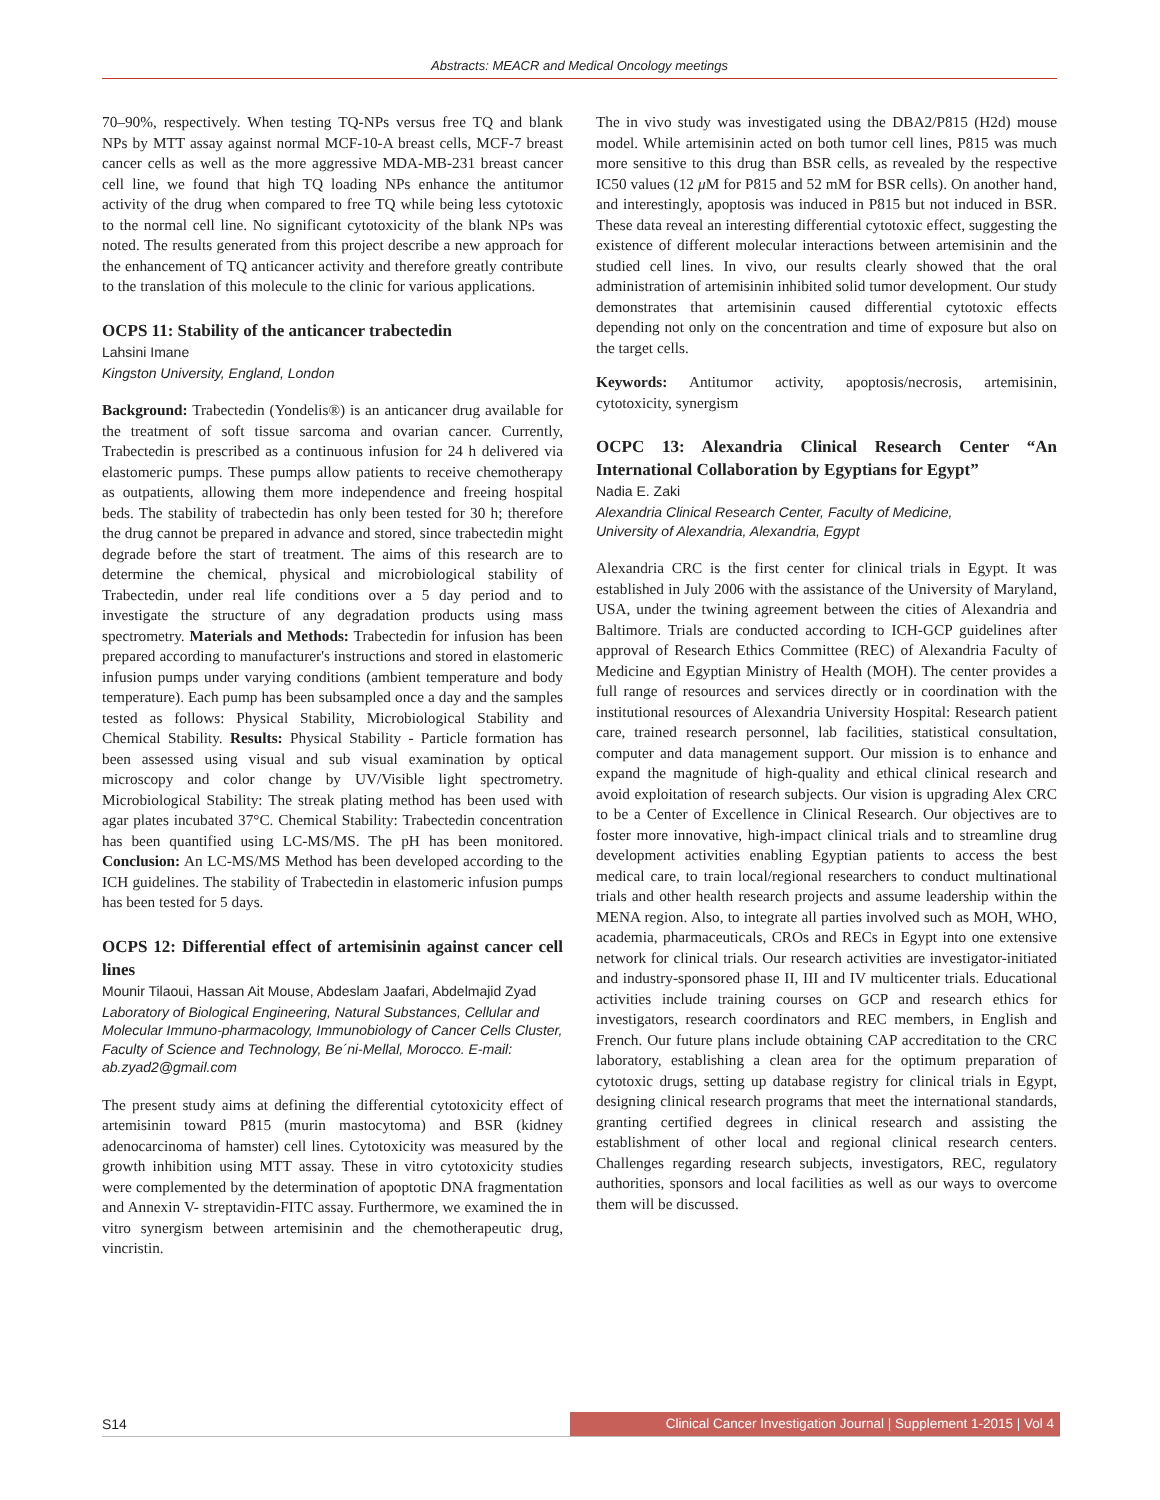Abstracts: MEACR and Medical Oncology meetings
70–90%, respectively. When testing TQ-NPs versus free TQ and blank NPs by MTT assay against normal MCF-10-A breast cells, MCF-7 breast cancer cells as well as the more aggressive MDA-MB-231 breast cancer cell line, we found that high TQ loading NPs enhance the antitumor activity of the drug when compared to free TQ while being less cytotoxic to the normal cell line. No significant cytotoxicity of the blank NPs was noted. The results generated from this project describe a new approach for the enhancement of TQ anticancer activity and therefore greatly contribute to the translation of this molecule to the clinic for various applications.
OCPS 11: Stability of the anticancer trabectedin
Lahsini Imane
Kingston University, England, London
Background: Trabectedin (Yondelis®) is an anticancer drug available for the treatment of soft tissue sarcoma and ovarian cancer. Currently, Trabectedin is prescribed as a continuous infusion for 24 h delivered via elastomeric pumps. These pumps allow patients to receive chemotherapy as outpatients, allowing them more independence and freeing hospital beds. The stability of trabectedin has only been tested for 30 h; therefore the drug cannot be prepared in advance and stored, since trabectedin might degrade before the start of treatment. The aims of this research are to determine the chemical, physical and microbiological stability of Trabectedin, under real life conditions over a 5 day period and to investigate the structure of any degradation products using mass spectrometry. Materials and Methods: Trabectedin for infusion has been prepared according to manufacturer's instructions and stored in elastomeric infusion pumps under varying conditions (ambient temperature and body temperature). Each pump has been subsampled once a day and the samples tested as follows: Physical Stability, Microbiological Stability and Chemical Stability. Results: Physical Stability - Particle formation has been assessed using visual and sub visual examination by optical microscopy and color change by UV/Visible light spectrometry. Microbiological Stability: The streak plating method has been used with agar plates incubated 37°C. Chemical Stability: Trabectedin concentration has been quantified using LC-MS/MS. The pH has been monitored. Conclusion: An LC-MS/MS Method has been developed according to the ICH guidelines. The stability of Trabectedin in elastomeric infusion pumps has been tested for 5 days.
OCPS 12: Differential effect of artemisinin against cancer cell lines
Mounir Tilaoui, Hassan Ait Mouse, Abdeslam Jaafari, Abdelmajid Zyad
Laboratory of Biological Engineering, Natural Substances, Cellular and Molecular Immuno-pharmacology, Immunobiology of Cancer Cells Cluster, Faculty of Science and Technology, Be´ni-Mellal, Morocco. E-mail: ab.zyad2@gmail.com
The present study aims at defining the differential cytotoxicity effect of artemisinin toward P815 (murin mastocytoma) and BSR (kidney adenocarcinoma of hamster) cell lines. Cytotoxicity was measured by the growth inhibition using MTT assay. These in vitro cytotoxicity studies were complemented by the determination of apoptotic DNA fragmentation and Annexin V- streptavidin-FITC assay. Furthermore, we examined the in vitro synergism between artemisinin and the chemotherapeutic drug, vincristin.
The in vivo study was investigated using the DBA2/P815 (H2d) mouse model. While artemisinin acted on both tumor cell lines, P815 was much more sensitive to this drug than BSR cells, as revealed by the respective IC50 values (12 μ M for P815 and 52 mM for BSR cells). On another hand, and interestingly, apoptosis was induced in P815 but not induced in BSR. These data reveal an interesting differential cytotoxic effect, suggesting the existence of different molecular interactions between artemisinin and the studied cell lines. In vivo, our results clearly showed that the oral administration of artemisinin inhibited solid tumor development. Our study demonstrates that artemisinin caused differential cytotoxic effects depending not only on the concentration and time of exposure but also on the target cells.
Keywords: Antitumor activity, apoptosis/necrosis, artemisinin, cytotoxicity, synergism
OCPC 13: Alexandria Clinical Research Center “An International Collaboration by Egyptians for Egypt”
Nadia E. Zaki
Alexandria Clinical Research Center, Faculty of Medicine,
University of Alexandria, Alexandria, Egypt
Alexandria CRC is the first center for clinical trials in Egypt. It was established in July 2006 with the assistance of the University of Maryland, USA, under the twining agreement between the cities of Alexandria and Baltimore. Trials are conducted according to ICH-GCP guidelines after approval of Research Ethics Committee (REC) of Alexandria Faculty of Medicine and Egyptian Ministry of Health (MOH). The center provides a full range of resources and services directly or in coordination with the institutional resources of Alexandria University Hospital: Research patient care, trained research personnel, lab facilities, statistical consultation, computer and data management support. Our mission is to enhance and expand the magnitude of high-quality and ethical clinical research and avoid exploitation of research subjects. Our vision is upgrading Alex CRC to be a Center of Excellence in Clinical Research. Our objectives are to foster more innovative, high-impact clinical trials and to streamline drug development activities enabling Egyptian patients to access the best medical care, to train local/regional researchers to conduct multinational trials and other health research projects and assume leadership within the MENA region. Also, to integrate all parties involved such as MOH, WHO, academia, pharmaceuticals, CROs and RECs in Egypt into one extensive network for clinical trials. Our research activities are investigator-initiated and industry-sponsored phase II, III and IV multicenter trials. Educational activities include training courses on GCP and research ethics for investigators, research coordinators and REC members, in English and French. Our future plans include obtaining CAP accreditation to the CRC laboratory, establishing a clean area for the optimum preparation of cytotoxic drugs, setting up database registry for clinical trials in Egypt, designing clinical research programs that meet the international standards, granting certified degrees in clinical research and assisting the establishment of other local and regional clinical research centers. Challenges regarding research subjects, investigators, REC, regulatory authorities, sponsors and local facilities as well as our ways to overcome them will be discussed.
S14 Clinical Cancer Investigation Journal | Supplement 1-2015 | Vol 4